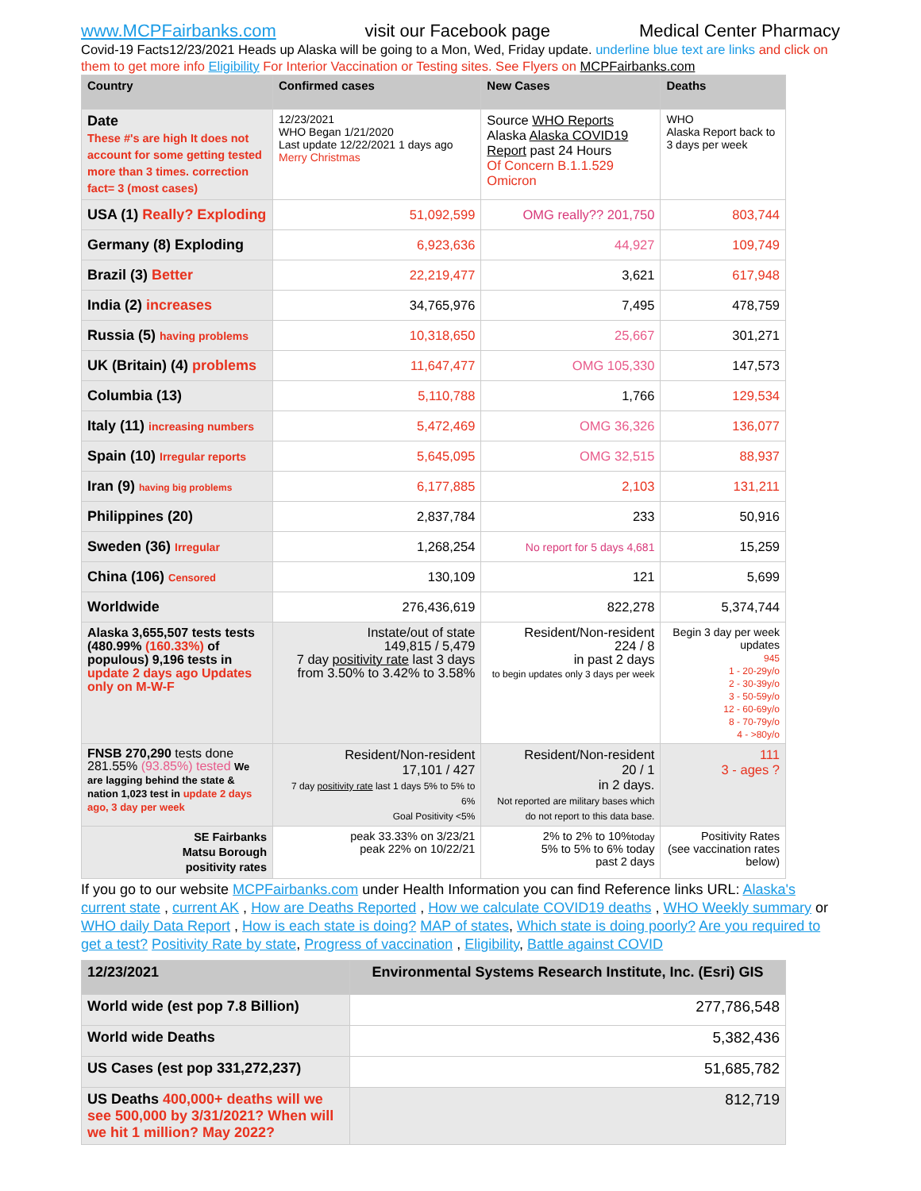www.MCPFairbanks.com visit our Facebook page Medical Center Pharmacy
Covid-19 Facts12/23/2021 Heads up Alaska will be going to a Mon, Wed, Friday update. underline blue text are links and click on them to get more info Eligibility For Interior Vaccination or Testing sites. See Flyers on MCPFairbanks.com
| Country | Confirmed cases | New Cases | Deaths |
| --- | --- | --- | --- |
| Date These #'s are high It does not account for some getting tested more than 3 times. correction fact= 3 (most cases) | 12/23/2021 WHO Began 1/21/2020 Last update 12/22/2021 1 days ago Merry Christmas | Source WHO Reports Alaska Alaska COVID19 Report past 24 Hours Of Concern B.1.1.529 Omicron | WHO Alaska Report back to 3 days per week |
| USA (1) Really? Exploding | 51,092,599 | OMG really?? 201,750 | 803,744 |
| Germany (8) Exploding | 6,923,636 | 44,927 | 109,749 |
| Brazil (3) Better | 22,219,477 | 3,621 | 617,948 |
| India (2) increases | 34,765,976 | 7,495 | 478,759 |
| Russia (5) having problems | 10,318,650 | 25,667 | 301,271 |
| UK (Britain) (4) problems | 11,647,477 | OMG 105,330 | 147,573 |
| Columbia (13) | 5,110,788 | 1,766 | 129,534 |
| Italy (11) increasing numbers | 5,472,469 | OMG 36,326 | 136,077 |
| Spain (10) Irregular reports | 5,645,095 | OMG 32,515 | 88,937 |
| Iran (9) having big problems | 6,177,885 | 2,103 | 131,211 |
| Philippines (20) | 2,837,784 | 233 | 50,916 |
| Sweden (36) Irregular | 1,268,254 | No report for 5 days 4,681 | 15,259 |
| China (106) Censored | 130,109 | 121 | 5,699 |
| Worldwide | 276,436,619 | 822,278 | 5,374,744 |
| Alaska 3,655,507 tests tests (480.99% (160.33%) of populous) 9,196 tests in update 2 days ago Updates only on M-W-F | Instate/out of state 149,815 / 5,479 7 day positivity rate last 3 days from 3.50% to 3.42% to 3.58% | Resident/Non-resident 224 / 8 in past 2 days to begin updates only 3 days per week | Begin 3 day per week updates 945 1 - 20-29y/o 2 - 30-39y/o 3 - 50-59y/o 12 - 60-69y/o 8 - 70-79y/o 4 - >80y/o |
| FNSB 270,290 tests done 281.55% (93.85%) tested We are lagging behind the state & nation 1,023 test in update 2 days ago, 3 day per week | Resident/Non-resident 17,101 / 427 7 day positivity rate last 1 days 5% to 5% to 6% Goal Positivity <5% | Resident/Non-resident 20 / 1 in 2 days. Not reported are military bases which do not report to this data base. | 111 3 - ages ? |
| SE Fairbanks Matsu Borough positivity rates | peak 33.33% on 3/23/21 peak 22% on 10/22/21 | 2% to 2% to 10% today 5% to 5% to 6% today past 2 days | Positivity Rates (see vaccination rates below) |
If you go to our website MCPFairbanks.com under Health Information you can find Reference links URL: Alaska's current state , current AK , How are Deaths Reported , How we calculate COVID19 deaths , WHO Weekly summary or WHO daily Data Report , How is each state is doing? MAP of states, Which state is doing poorly? Are you required to get a test? Positivity Rate by state, Progress of vaccination , Eligibility, Battle against COVID
| 12/23/2021 | Environmental Systems Research Institute, Inc. (Esri) GIS |
| --- | --- |
| World wide (est pop 7.8 Billion) | 277,786,548 |
| World wide Deaths | 5,382,436 |
| US Cases (est pop 331,272,237) | 51,685,782 |
| US Deaths 400,000+ deaths will we see 500,000 by 3/31/2021? When will we hit 1 million? May 2022? | 812,719 |